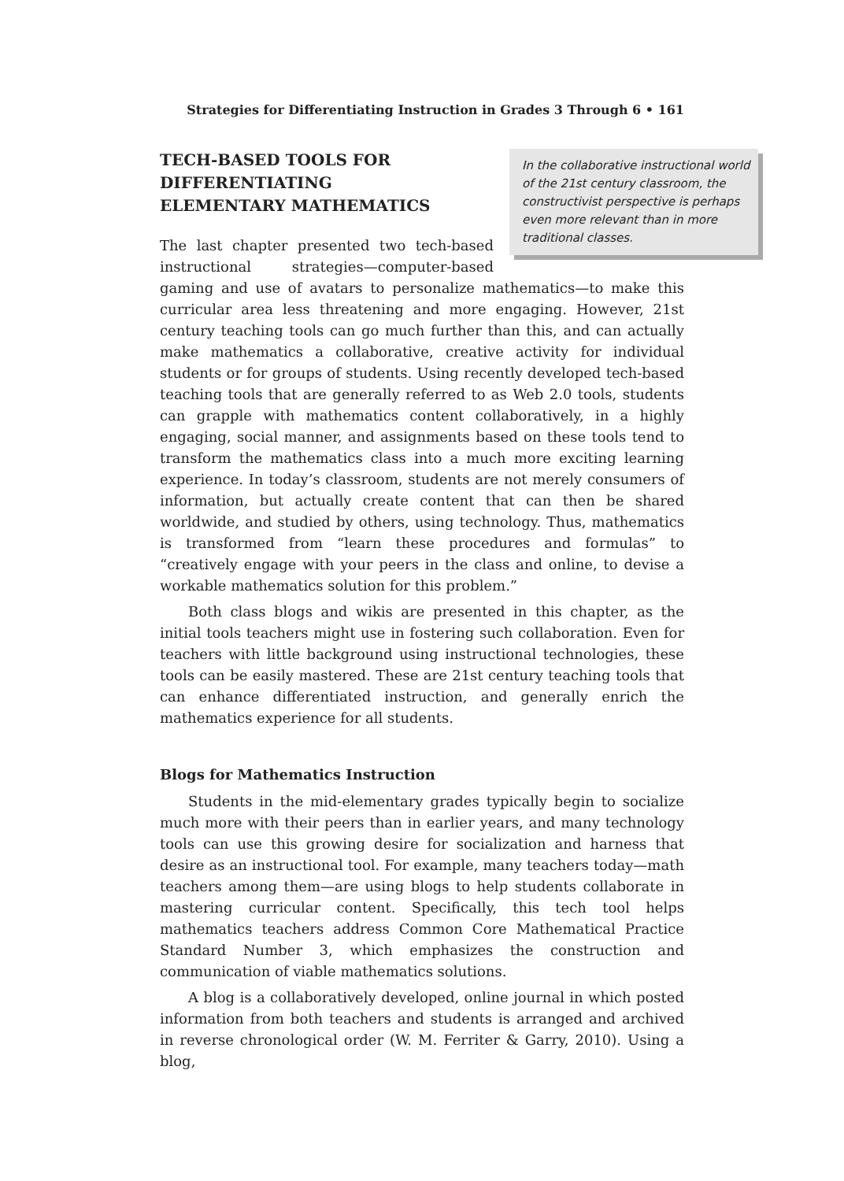Strategies for Differentiating Instruction in Grades 3 Through 6 • 161
In the collaborative instructional world of the 21st century classroom, the constructivist perspective is perhaps even more relevant than in more traditional classes.
TECH-BASED TOOLS FOR DIFFERENTIATING ELEMENTARY MATHEMATICS
The last chapter presented two tech-based instructional strategies—computer-based gaming and use of avatars to personalize mathematics—to make this curricular area less threatening and more engaging. However, 21st century teaching tools can go much further than this, and can actually make mathematics a collaborative, creative activity for individual students or for groups of students. Using recently developed tech-based teaching tools that are generally referred to as Web 2.0 tools, students can grapple with mathematics content collaboratively, in a highly engaging, social manner, and assignments based on these tools tend to transform the mathematics class into a much more exciting learning experience. In today’s classroom, students are not merely consumers of information, but actually create content that can then be shared worldwide, and studied by others, using technology. Thus, mathematics is transformed from “learn these procedures and formulas” to “creatively engage with your peers in the class and online, to devise a workable mathematics solution for this problem.”
Both class blogs and wikis are presented in this chapter, as the initial tools teachers might use in fostering such collaboration. Even for teachers with little background using instructional technologies, these tools can be easily mastered. These are 21st century teaching tools that can enhance differentiated instruction, and generally enrich the mathematics experience for all students.
Blogs for Mathematics Instruction
Students in the mid-elementary grades typically begin to socialize much more with their peers than in earlier years, and many technology tools can use this growing desire for socialization and harness that desire as an instructional tool. For example, many teachers today—math teachers among them—are using blogs to help students collaborate in mastering curricular content. Specifically, this tech tool helps mathematics teachers address Common Core Mathematical Practice Standard Number 3, which emphasizes the construction and communication of viable mathematics solutions.
A blog is a collaboratively developed, online journal in which posted information from both teachers and students is arranged and archived in reverse chronological order (W. M. Ferriter & Garry, 2010). Using a blog,